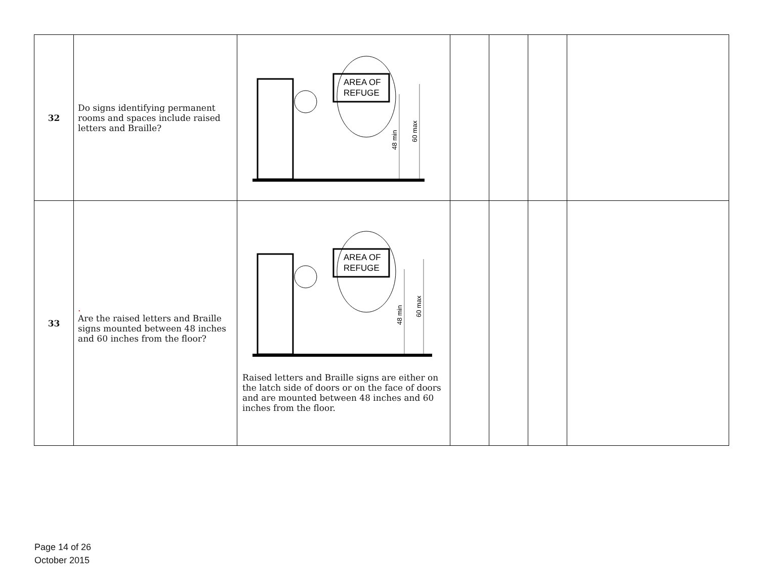| 32 | Do signs identifying permanent rooms and spaces include raised letters and Braille? | AREA OF REFUGE 48 min 60 max | | | | |
| 33 | . Are the raised letters and Braille signs mounted between 48 inches and 60 inches from the floor? | AREA OF REFUGE 48 min 60 max Raised letters and Braille signs are either on the latch side of doors or on the face of doors and are mounted between 48 inches and 60 inches from the floor. | | | | |
Page 14 of 26
October 2015